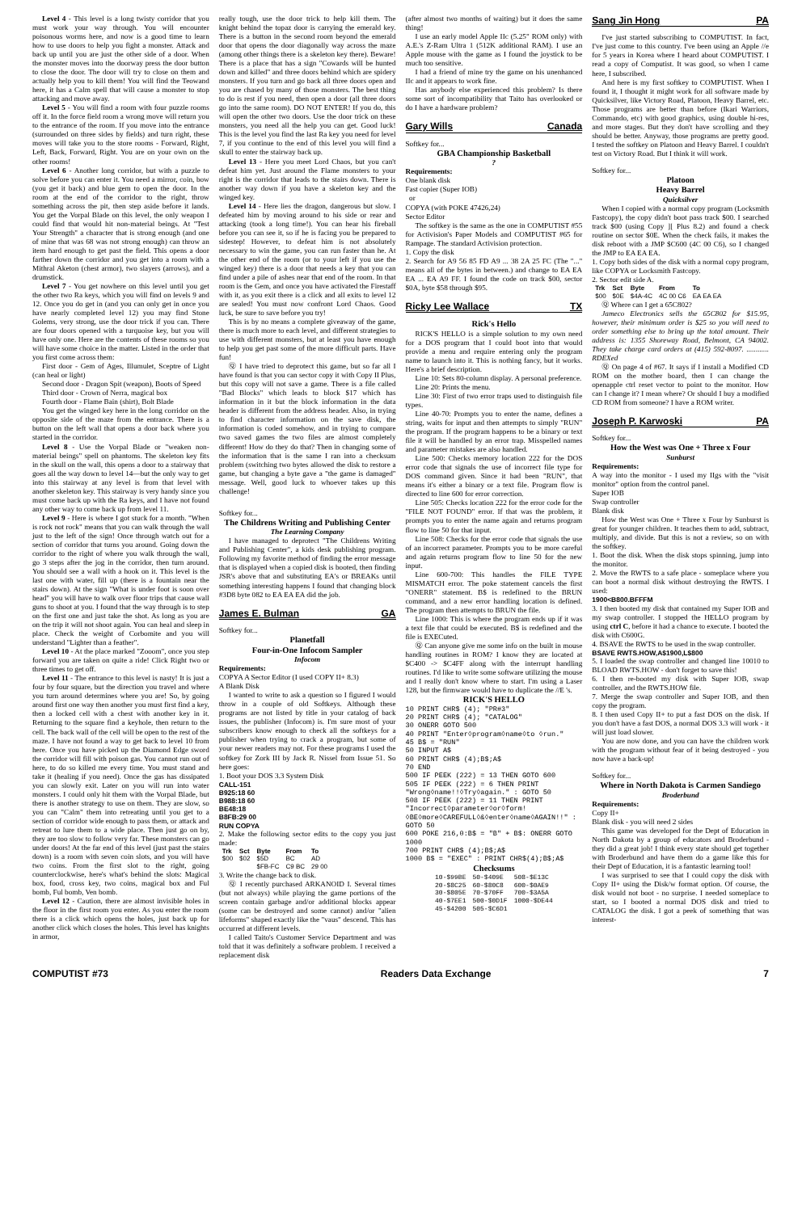Level 4 - This level is a long twisty corridor that you must work your way through. You will encounter poisonous worms here, and now is a good time to learn how to use doors to help you fight a monster. Attack and back up until you are just the other side of a door. When the monster moves into the doorway press the door button to close the door. The door will try to close on them and actually help you to kill them! You will find the Teowand here, it has a Calm spell that will cause a monster to stop attacking and move away.
Level 5 - You will find a room with four puzzle rooms off it. In the force field room a wrong move will return you to the entrance of the room. If you move into the entrance (surrounded on three sides by fields) and turn right, these moves will take you to the store rooms - Forward, Right, Left, Back, Forward, Right. You are on your own on the other rooms!
Level 6 - Another long corridor, but with a puzzle to solve before you can enter it. You need a mirror, coin, bow (you get it back) and blue gem to open the door. In the room at the end of the corridor to the right, throw something across the pit, then step aside before it lands. You get the Vorpal Blade on this level, the only weapon I could find that would hit non-material beings. At "Test Your Strength" a character that is strong enough (and one of mine that was 68 was not strong enough) can throw an item hard enough to get past the field. This opens a door farther down the corridor and you get into a room with a Mithral Aketon (chest armor), two slayers (arrows), and a drumstick.
Level 7 - You get nowhere on this level until you get the other two Ra keys, which you will find on levels 9 and 12. Once you do get in (and you can only get in once you have nearly completed level 12) you may find Stone Golems, very strong, use the door trick if you can. There are four doors opened with a turquoise key, but you will have only one. Here are the contents of these rooms so you will have some choice in the matter. Listed in the order that you first come across them:
First door - Gem of Ages, Illumulet, Sceptre of Light (can heal or light)
Second door - Dragon Spit (weapon), Boots of Speed
Third door - Crown of Nerra, magical box
Fourth door - Flame Bain (shirt), Bolt Blade
You get the winged key here in the long corridor on the opposite side of the maze from the entrance. There is a button on the left wall that opens a door back where you started in the corridor.
Level 8 - Use the Vorpal Blade or "weaken non-material beings" spell on phantoms. The skeleton key fits in the skull on the wall, this opens a door to a stairway that goes all the way down to level 14—but the only way to get into this stairway at any level is from that level with another skeleton key. This stairway is very handy since you must come back up with the Ra keys, and I have not found any other way to come back up from level 11.
Level 9 - Here is where I got stuck for a month. "When is rock not rock" means that you can walk through the wall just to the left of the sign! Once through watch out for a section of corridor that turns you around. Going down the corridor to the right of where you walk through the wall, go 3 steps after the jog in the corridor, then turn around. You should see a wall with a hook on it. This level is the last one with water, fill up (there is a fountain near the stairs down). At the sign "What is under foot is soon over head" you will have to walk over floor trips that cause wall guns to shoot at you. I found that the way through is to step on the first one and just take the shot. As long as you are on the trip it will not shoot again. You can heal and sleep in place. Check the weight of Corbomite and you will understand "Lighter than a feather".
Level 10 - At the place marked "Zooom", once you step forward you are taken on quite a ride! Click Right two or three times to get off.
Level 11 - The entrance to this level is nasty! It is just a four by four square, but the direction you travel and where you turn around determines where you are! So, by going around first one way then another you must first find a key, then a locked cell with a chest with another key in it. Returning to the square find a keyhole, then return to the cell. The back wall of the cell will be open to the rest of the maze. I have not found a way to get back to level 10 from here. Once you have picked up the Diamond Edge sword the corridor will fill with poison gas. You cannot run out of here, to do so killed me every time. You must stand and take it (healing if you need). Once the gas has dissipated you can slowly exit. Later on you will run into water monsters. I could only hit them with the Vorpal Blade, but there is another strategy to use on them. They are slow, so you can "Calm" them into retreating until you get to a section of corridor wide enough to pass them, or attack and retreat to lure them to a wide place. Then just go on by, they are too slow to follow very far. These monsters can go under doors! At the far end of this level (just past the stairs down) is a room with seven coin slots, and you will have two coins. From the first slot to the right, going counterclockwise, here's what's behind the slots: Magical box, food, cross key, two coins, magical box and Ful bomb, Ful bomb, Ven bomb.
Level 12 - Caution, there are almost invisible holes in the floor in the first room you enter. As you enter the room there is a click which opens the holes, just back up for another click which closes the holes. This level has knights in armor,
really tough, use the door trick to help kill them. The knight behind the topaz door is carrying the emerald key. There is a button in the second room beyond the emerald door that opens the door diagonally way across the maze (among other things there is a skeleton key there). Beware! There is a place that has a sign "Cowards will be hunted down and killed" and three doors behind which are spidery monsters. If you turn and go back all three doors open and you are chased by many of those monsters. The best thing to do is rest if you need, then open a door (all three doors go into the same room). DO NOT ENTER! If you do, this will open the other two doors. Use the door trick on these monsters, you need all the help you can get. Good luck! This is the level you find the last Ra key you need for level 7, if you continue to the end of this level you will find a skull to enter the stairway back up.
Level 13 - Here you meet Lord Chaos, but you can't defeat him yet. Just around the Flame monsters to your right is the corridor that leads to the stairs down. There is another way down if you have a skeleton key and the winged key.
Level 14 - Here lies the dragon, dangerous but slow. I defeated him by moving around to his side or rear and attacking (took a long time!). You can hear his fireball before you can see it, so if he is facing you be prepared to sidestep! However, to defeat him is not absolutely necessary to win the game, you can run faster than he. At the other end of the room (or to your left if you use the winged key) there is a door that needs a key that you can find under a pile of ashes near that end of the room. In that room is the Gem, and once you have activated the Firestaff with it, as you exit there is a click and all exits to level 12 are sealed! You must now confront Lord Chaos. Good luck, be sure to save before you try!
This is by no means a complete giveaway of the game, there is much more to each level, and different strategies to use with different monsters, but at least you have enough to help you get past some of the more difficult parts. Have fun!
Ⓠ I have tried to deprotect this game, but so far all I have found is that you can sector copy it with Copy II Plus, but this copy will not save a game. There is a file called "Bad Blocks" which leads to block $17 which has information in it but the block information in the data header is different from the address header. Also, in trying to find character information on the save disk, the information is coded somehow, and in trying to compare two saved games the two files are almost completely different! How do they do that? Then in changing some of the information that is the same I ran into a checksum problem (switching two bytes allowed the disk to restore a game, but changing a byte gave a "the game is damaged" message. Well, good luck to whoever takes up this challenge!
Softkey for...
The Childrens Writing and Publishing Center
The Learning Company
I have managed to deprotect "The Childrens Writing and Publishing Center", a kids desk publishing program. Following my favorite method of finding the error message that is displayed when a copied disk is booted, then finding JSR's above that and substituting EA's or BREAKs until something interesting happens I found that changing block #3D8 byte 082 to EA EA EA did the job.
James E. Bulman GA
Softkey for...
Planetfall
Four-in-One Infocom Sampler
Infocom
Requirements:
COPYA A Sector Editor (I used COPY II+ 8.3)
A Blank Disk
I wanted to write to ask a question so I figured I would throw in a couple of old Softkeys. Although these programs are not listed by title in your catalog of back issues, the publisher (Infocom) is. I'm sure most of your subscribers know enough to check all the softkeys for a publisher when trying to crack a program, but some of your newer readers may not. For these programs I used the softkey for Zork III by Jack R. Nissel from Issue 51. So here goes:
1. Boot your DOS 3.3 System Disk
CALL-151
B925:18 60
B988:18 60
BE48:18
B8FB:29 00
RUN COPYA
2. Make the following sector edits to the copy you just made:
| Trk | Sct | Byte | From | To |
| --- | --- | --- | --- | --- |
| $00 | $02 | $5D | BC | AD |
| | | $FB-FC | C9 BC | 29 00 |
3. Write the change back to disk.
Ⓠ I recently purchased ARKANOID I. Several times (but not always) while playing the game portions of the screen contain garbage and/or additional blocks appear (some can be destroyed and some cannot) and/or "alien lifeforms" shaped exactly like the "vaus" descend. This has occurred at different levels.
I called Taito's Customer Service Department and was told that it was definitely a software problem. I received a replacement disk
(after almost two months of waiting) but it does the same thing!
I use an early model Apple IIc (5.25" ROM only) with A.E.'s Z-Ram Ultra 1 (512K additional RAM). I use an Apple mouse with the game as I found the joystick to be much too sensitive.
I had a friend of mine try the game on his unenhanced IIc and it appears to work fine.
Has anybody else experienced this problem? Is there some sort of incompatibility that Taito has overlooked or do I have a hardware problem?
Gary Wills Canada
Softkey for...
GBA Championship Basketball
?
Requirements:
One blank disk
Fast copier (Super IOB)
or
COPYA (with POKE 47426,24)
Sector Editor
The softkey is the same as the one in COMPUTIST #55 for Activision's Paper Models and COMPUTIST #65 for Rampage. The standard Activision protection.
1. Copy the disk
2. Search for A9 56 85 FD A9 ... 38 2A 25 FC (The "..." means all of the bytes in between.) and change to EA EA EA ... EA A9 FF. I found the code on track $00, sector $0A, byte $58 through $95.
Ricky Lee Wallace TX
Rick's Hello
RICK'S HELLO is a simple solution to my own need for a DOS program that I could boot into that would provide a menu and require entering only the program name to launch into it. This is nothing fancy, but it works. Here's a brief description.
Line 10: Sets 80-column display. A personal preference.
Line 20: Prints the menu.
Line 30: First of two error traps used to distinguish file types.
Line 40-70: Prompts you to enter the name, defines a string, waits for input and then attempts to simply "RUN" the program. If the program happens to be a binary or text file it will be handled by an error trap. Misspelled names and parameter mistakes are also handled.
Line 500: Checks memory location 222 for the DOS error code that signals the use of incorrect file type for DOS command given. Since it had been "RUN", that means it's either a binary or a text file. Program flow is directed to line 600 for error correction.
Line 505: Checks location 222 for the error code for the "FILE NOT FOUND" error. If that was the problem, it prompts you to enter the name again and returns program flow to line 50 for that input.
Line 508: Checks for the error code that signals the use of an incorrect parameter. Prompts you to be more careful and again returns program flow to line 50 for the new input.
Line 600-700: This handles the FILE TYPE MISMATCH error. The poke statement cancels the first "ONERR" statement. B$ is redefined to the BRUN command, and a new error handling location is defined. The program then attempts to BRUN the file.
Line 1000: This is where the program ends up if it was a text file that could be executed. B$ is redefined and the file is EXECuted.
Ⓠ Can anyone give me some info on the built in mouse handling routines in ROM? I know they are located at $C400 -> $C4FF along with the interrupt handling routines. I'd like to write some software utilizing the mouse and I really don't know where to start. I'm using a Laser 128, but the firmware would have to duplicate the //E 's.
RICK'S HELLO
10 PRINT CHR$ (4); "PR#3" 20 PRINT CHR$ (4); "CATALOG" 30 ONERR GOTO 500 40 PRINT "Enter◊program◊name◊to ◊run." 45 B$ = "RUN" 50 INPUT A$ 60 PRINT CHR$ (4);B$;A$ 70 END 500 IF PEEK (222) = 13 THEN GOTO 600 505 IF PEEK (222) = 6 THEN PRINT "Wrong◊name!!◊Try◊again." : GOTO 50 508 IF PEEK (222) = 11 THEN PRINT "Incorrect◊parameter◊or◊form!◊BE◊more◊CAREFULL◊&◊enter◊name◊AGAIN!!" : GOTO 50 600 POKE 216,0:B$ = "B" + B$: ONERR GOTO 1000 700 PRINT CHR$ (4);B$;A$ 1000 B$ = "EXEC" : PRINT CHR$(4);B$;A$
Checksums
| 10-$99BE | 50-$409E | 508-$E13C |
| 20-$8C25 | 60-$80C8 | 600-$0AE9 |
| 30-$805E | 70-$70FF | 700-$3A5A |
| 40-$7EE1 | 500-$0D1F | 1000-$DE44 |
| 45-$4200 | 505-$C6D1 | |
Sang Jin Hong PA
I've just started subscribing to COMPUTIST. In fact, I've just come to this country. I've been using an Apple //e for 5 years in Korea where I heard about COMPUTIST. I read a copy of Computist. It was good, so when I came here, I subscribed.
And here is my first softkey to COMPUTIST. When I found it, I thought it might work for all software made by Quicksilver, like Victory Road, Platoon, Heavy Barrel, etc. Those programs are better than before (Ikari Warriors, Commando, etc) with good graphics, using double hi-res, and more stages. But they don't have scrolling and they should be better. Anyway, those programs are pretty good. I tested the softkey on Platoon and Heavy Barrel. I couldn't test on Victory Road. But I think it will work.
Softkey for...
Platoon
Heavy Barrel
Quicksilver
When I copied with a normal copy program (Locksmith Fastcopy), the copy didn't boot pass track $00. I searched track $00 (using Copy ][ Plus 8.2) and found a check routine on sector $0E. When the check fails, it makes the disk reboot with a JMP $C600 (4C 00 C6), so I changed the JMP to EA EA EA.
1. Copy both sides of the disk with a normal copy program, like COPYA or Locksmith Fastcopy.
2. Sector edit side A.
| Trk | Sct | Byte | From | To |
| --- | --- | --- | --- | --- |
| $00 | $0E | $4A-4C | 4C 00 C6 | EA EA EA |
Ⓠ Where can I get a 65C802?
Jameco Electronics sells the 65C802 for $15.95, however, their minimum order is $25 so you will need to order something else to bring up the total amount. Their address is: 1355 Shoreway Road, Belmont, CA 94002. They take charge card orders at (415) 592-8097. ............ RDEXed
Ⓠ On page 4 of #67. It says if I install a Modified CD ROM on the mother board, then I can change the openapple ctrl reset vector to point to the monitor. How can I change it? I mean where? Or should I buy a modified CD ROM from someone? I have a ROM writer.
Joseph P. Karwoski PA
Softkey for...
How the West was One + Three x Four
Sunburst
Requirements:
A way into the monitor - I used my IIgs with the "visit monitor" option from the control panel.
Super IOB
Swap controller
Blank disk
How the West was One + Three x Four by Sunburst is great for younger children. It teaches them to add, subtract, multiply, and divide. But this is not a review, so on with the softkey.
1. Boot the disk. When the disk stops spinning, jump into the monitor.
2. Move the RWTS to a safe place - someplace where you can boot a normal disk without destroying the RWTS. I used:
1900<B800.BFFFM
3. I then booted my disk that contained my Super IOB and my swap controller. I stopped the HELLO program by using ctrl C, before it had a chance to execute. I booted the disk with C600G.
4. BSAVE the RWTS to be used in the swap controller.
BSAVE RWTS.HOW,A$1900,L$800
5. I loaded the swap controller and changed line 10010 to BLOAD RWTS.HOW - don't forget to save this!
6. I then re-booted my disk with Super IOB, swap controller, and the RWTS.HOW file.
7. Merge the swap controller and Super IOB, and then copy the program.
8. I then used Copy II+ to put a fast DOS on the disk. If you don't have a fast DOS, a normal DOS 3.3 will work - it will just load slower.
You are now done, and you can have the children work with the program without fear of it being destroyed - you now have a back-up!
Softkey for...
Where in North Dakota is Carmen Sandiego
Broderbund
Requirements:
Copy II+
Blank disk - you will need 2 sides
This game was developed for the Dept of Education in North Dakota by a group of educators and Broderbund - they did a great job! I think every state should get together with Broderbund and have them do a game like this for their Dept of Education, it is a fantastic learning tool!
I was surprised to see that I could copy the disk with Copy II+ using the Disk/w format option. Of course, the disk would not boot - no surprise. I needed someplace to start, so I booted a normal DOS disk and tried to CATALOG the disk. I got a peek of something that was interest-
COMPUTIST #73 Readers Data Exchange 7